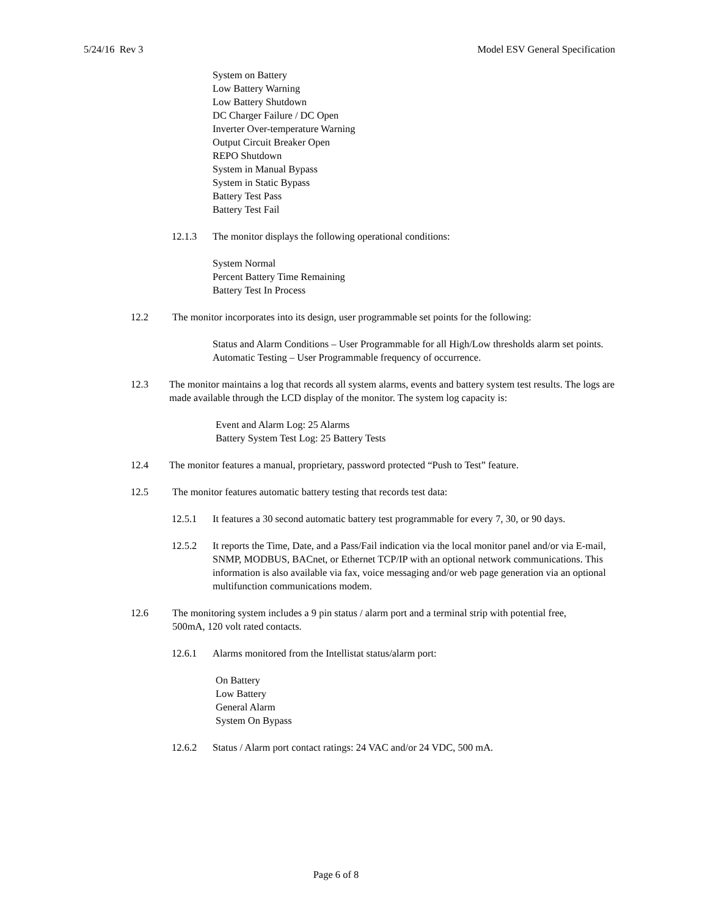5/24/16 Rev 3 Model ESV General Specification
System on Battery
Low Battery Warning
Low Battery Shutdown
DC Charger Failure / DC Open
Inverter Over-temperature Warning
Output Circuit Breaker Open
REPO Shutdown
System in Manual Bypass
System in Static Bypass
Battery Test Pass
Battery Test Fail
12.1.3 The monitor displays the following operational conditions:
System Normal
Percent Battery Time Remaining
Battery Test In Process
12.2 The monitor incorporates into its design, user programmable set points for the following:
Status and Alarm Conditions – User Programmable for all High/Low thresholds alarm set points.
Automatic Testing – User Programmable frequency of occurrence.
12.3 The monitor maintains a log that records all system alarms, events and battery system test results. The logs are made available through the LCD display of the monitor. The system log capacity is:
Event and Alarm Log: 25 Alarms
Battery System Test Log: 25 Battery Tests
12.4 The monitor features a manual, proprietary, password protected “Push to Test” feature.
12.5 The monitor features automatic battery testing that records test data:
12.5.1 It features a 30 second automatic battery test programmable for every 7, 30, or 90 days.
12.5.2 It reports the Time, Date, and a Pass/Fail indication via the local monitor panel and/or via E-mail, SNMP, MODBUS, BACnet, or Ethernet TCP/IP with an optional network communications. This information is also available via fax, voice messaging and/or web page generation via an optional multifunction communications modem.
12.6 The monitoring system includes a 9 pin status / alarm port and a terminal strip with potential free, 500mA, 120 volt rated contacts.
12.6.1 Alarms monitored from the Intellistat status/alarm port:
On Battery
Low Battery
General Alarm
System On Bypass
12.6.2 Status / Alarm port contact ratings: 24 VAC and/or 24 VDC, 500 mA.
Page 6 of 8